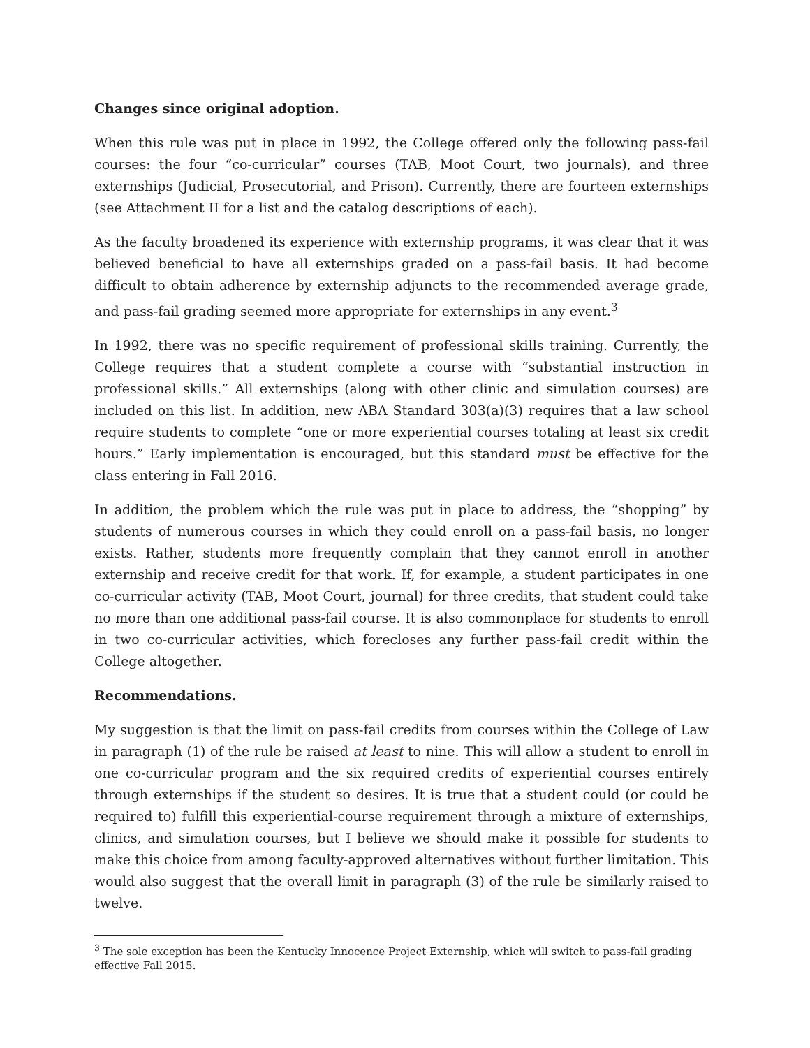Changes since original adoption.
When this rule was put in place in 1992, the College offered only the following pass-fail courses: the four “co-curricular” courses (TAB, Moot Court, two journals), and three externships (Judicial, Prosecutorial, and Prison). Currently, there are fourteen externships (see Attachment II for a list and the catalog descriptions of each).
As the faculty broadened its experience with externship programs, it was clear that it was believed beneficial to have all externships graded on a pass-fail basis. It had become difficult to obtain adherence by externship adjuncts to the recommended average grade, and pass-fail grading seemed more appropriate for externships in any event.<sup>3</sup>
In 1992, there was no specific requirement of professional skills training. Currently, the College requires that a student complete a course with “substantial instruction in professional skills.” All externships (along with other clinic and simulation courses) are included on this list. In addition, new ABA Standard 303(a)(3) requires that a law school require students to complete “one or more experiential courses totaling at least six credit hours.” Early implementation is encouraged, but this standard must be effective for the class entering in Fall 2016.
In addition, the problem which the rule was put in place to address, the “shopping” by students of numerous courses in which they could enroll on a pass-fail basis, no longer exists. Rather, students more frequently complain that they cannot enroll in another externship and receive credit for that work. If, for example, a student participates in one co-curricular activity (TAB, Moot Court, journal) for three credits, that student could take no more than one additional pass-fail course. It is also commonplace for students to enroll in two co-curricular activities, which forecloses any further pass-fail credit within the College altogether.
Recommendations.
My suggestion is that the limit on pass-fail credits from courses within the College of Law in paragraph (1) of the rule be raised at least to nine. This will allow a student to enroll in one co-curricular program and the six required credits of experiential courses entirely through externships if the student so desires. It is true that a student could (or could be required to) fulfill this experiential-course requirement through a mixture of externships, clinics, and simulation courses, but I believe we should make it possible for students to make this choice from among faculty-approved alternatives without further limitation. This would also suggest that the overall limit in paragraph (3) of the rule be similarly raised to twelve.
<sup>3</sup> The sole exception has been the Kentucky Innocence Project Externship, which will switch to pass-fail grading effective Fall 2015.